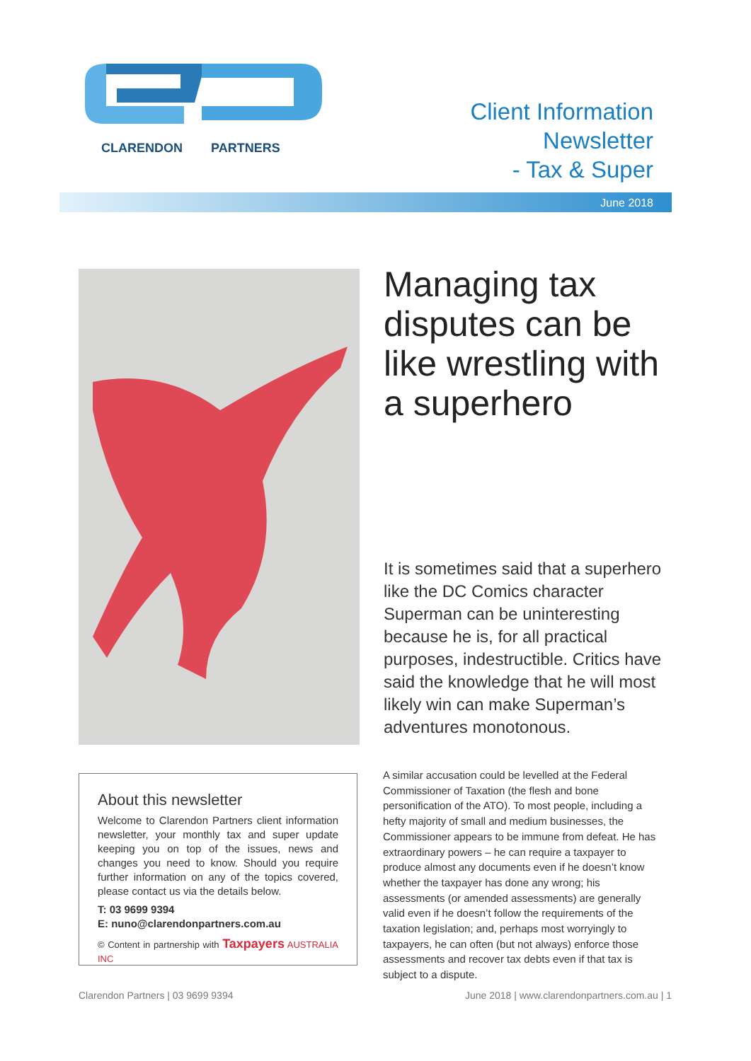CLARENDON PARTNERS
Client Information
Newsletter
- Tax & Super
June 2018
Managing tax disputes can be like wrestling with a superhero
It is sometimes said that a superhero like the DC Comics character Superman can be uninteresting because he is, for all practical purposes, indestructible. Critics have said the knowledge that he will most likely win can make Superman’s adventures monotonous.
About this newsletter
Welcome to Clarendon Partners client information newsletter, your monthly tax and super update keeping you on top of the issues, news and changes you need to know. Should you require further information on any of the topics covered, please contact us via the details below.
T: 03 9699 9394
E: nuno@clarendonpartners.com.au
© Content in partnership with Taxpayers AUSTRALIA INC
A similar accusation could be levelled at the Federal Commissioner of Taxation (the flesh and bone personification of the ATO). To most people, including a hefty majority of small and medium businesses, the Commissioner appears to be immune from defeat. He has extraordinary powers – he can require a taxpayer to produce almost any documents even if he doesn’t know whether the taxpayer has done any wrong; his assessments (or amended assessments) are generally valid even if he doesn’t follow the requirements of the taxation legislation; and, perhaps most worryingly to taxpayers, he can often (but not always) enforce those assessments and recover tax debts even if that tax is subject to a dispute.
Clarendon Partners | 03 9699 9394 June 2018 | www.clarendonpartners.com.au | 1